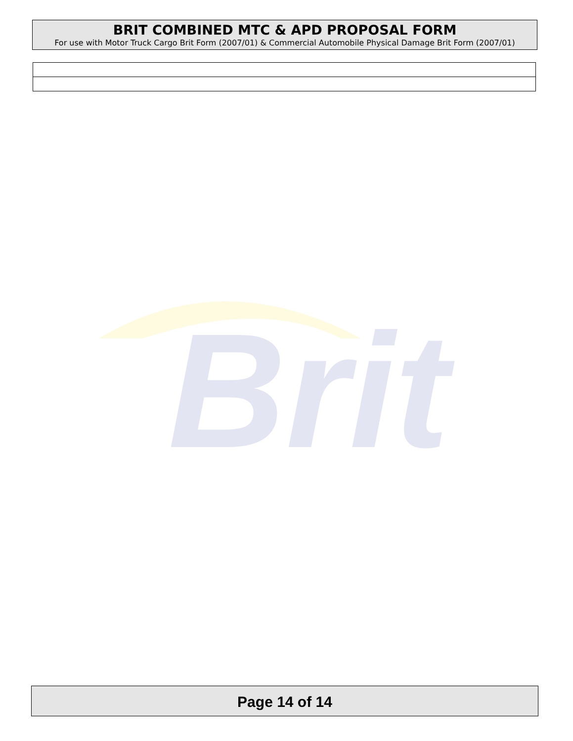BRIT COMBINED MTC & APD PROPOSAL FORM
For use with Motor Truck Cargo Brit Form (2007/01) & Commercial Automobile Physical Damage Brit Form (2007/01)
Brit
Page 14 of 14